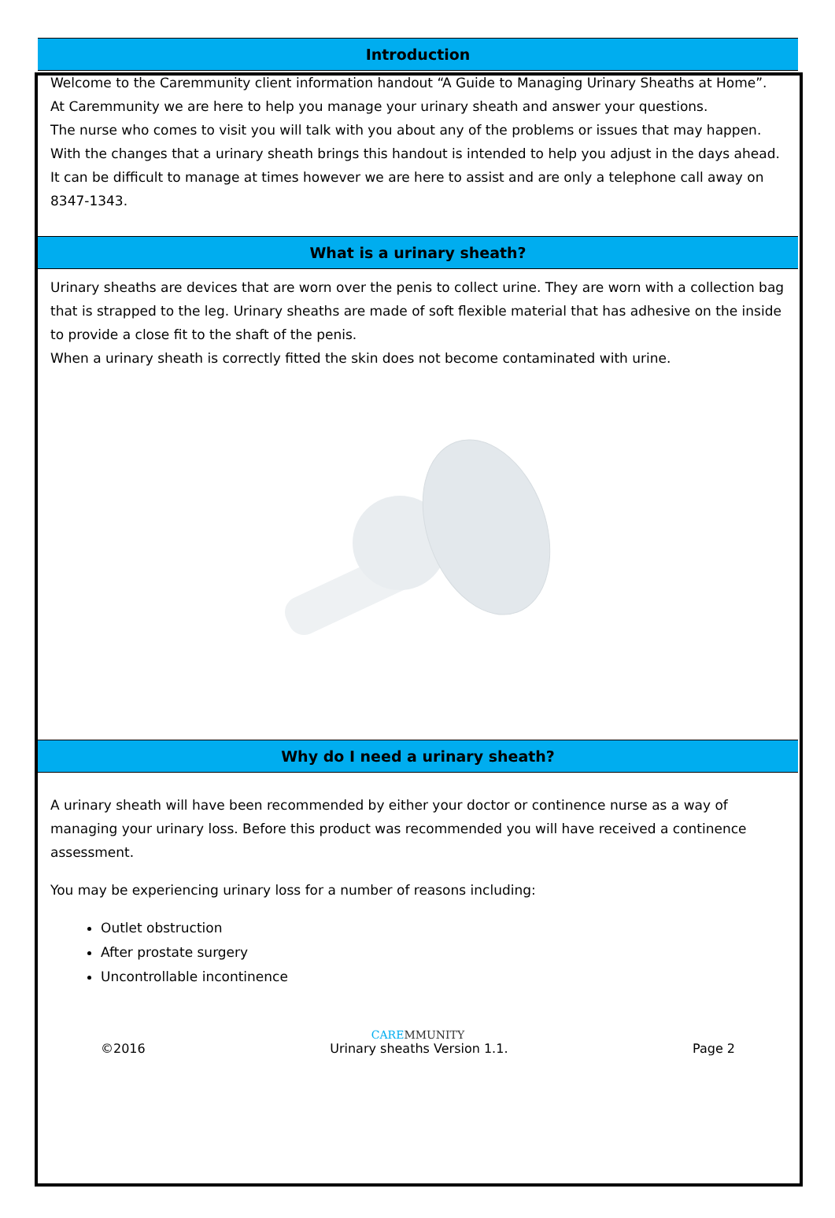Introduction
Welcome to the Caremmunity client information handout “A Guide to Managing Urinary Sheaths at Home”.
At Caremmunity we are here to help you manage your urinary sheath and answer your questions.
The nurse who comes to visit you will talk with you about any of the problems or issues that may happen.
With the changes that a urinary sheath brings this handout is intended to help you adjust in the days ahead. It can be difficult to manage at times however we are here to assist and are only a telephone call away on 8347-1343.
What is a urinary sheath?
Urinary sheaths are devices that are worn over the penis to collect urine. They are worn with a collection bag that is strapped to the leg. Urinary sheaths are made of soft flexible material that has adhesive on the inside to provide a close fit to the shaft of the penis.
When a urinary sheath is correctly fitted the skin does not become contaminated with urine.
Why do I need a urinary sheath?
A urinary sheath will have been recommended by either your doctor or continence nurse as a way of managing your urinary loss. Before this product was recommended you will have received a continence assessment.
You may be experiencing urinary loss for a number of reasons including:
Outlet obstruction
After prostate surgery
Uncontrollable incontinence
CAREMMUNITY
©2016 Urinary sheaths Version 1.1. Page 2